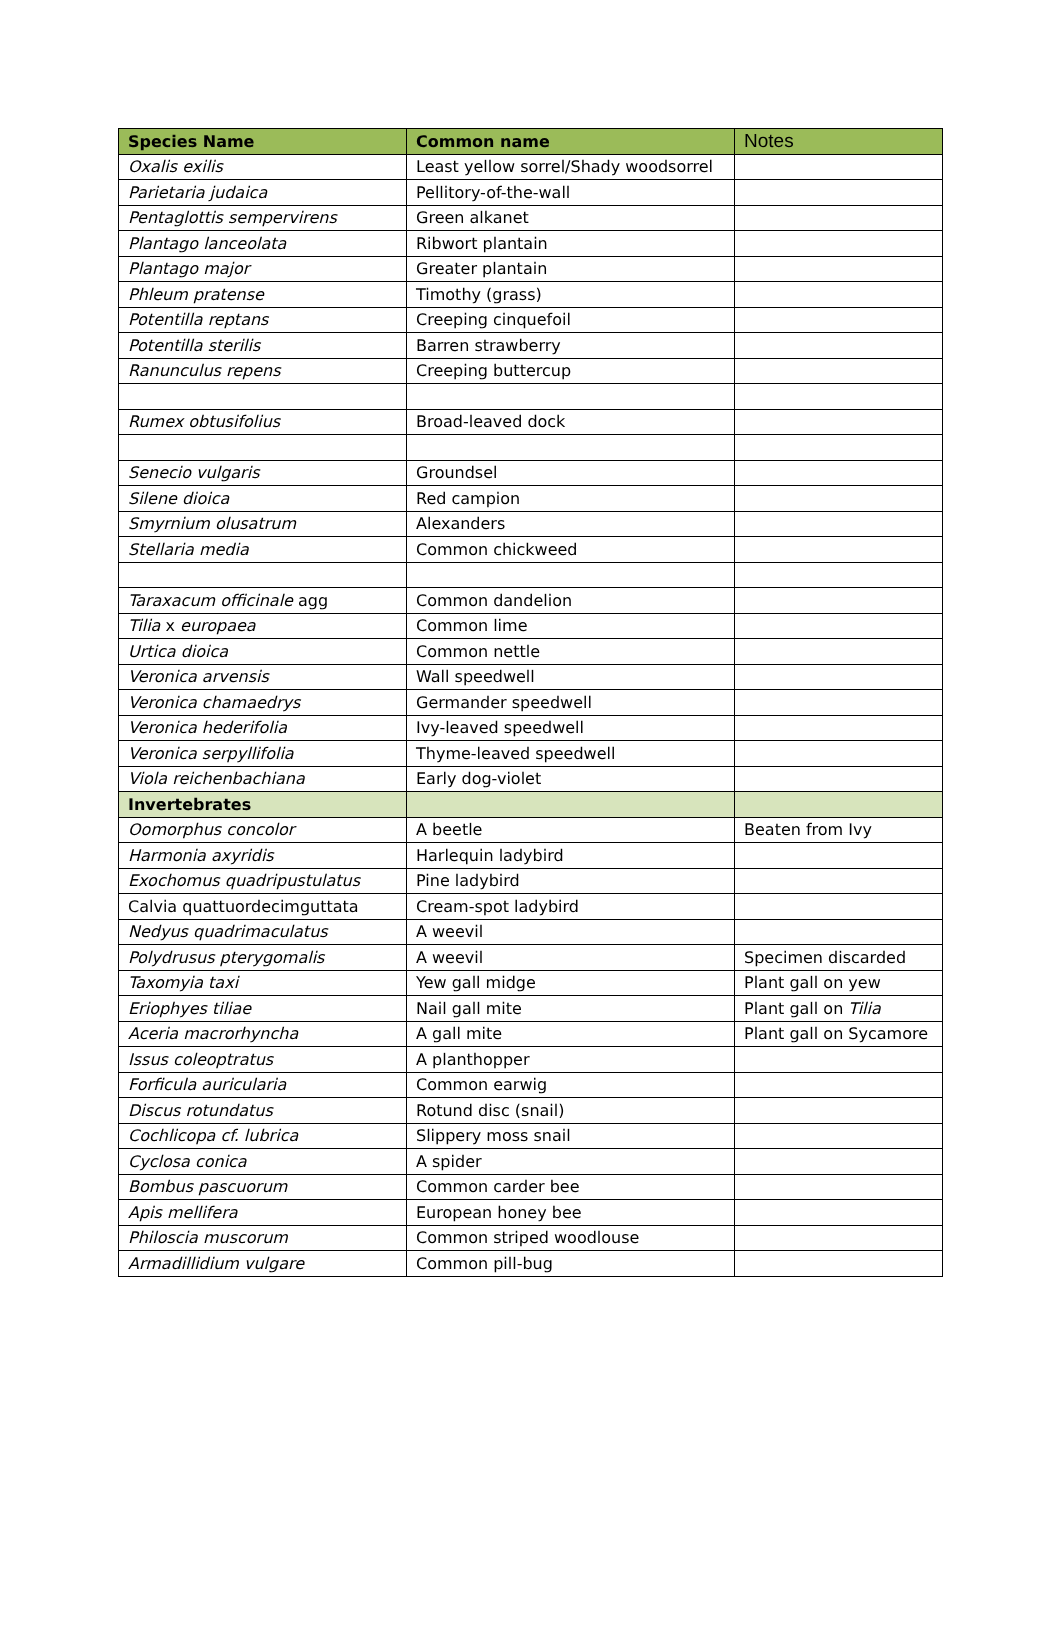| Species Name | Common name | Notes |
| --- | --- | --- |
| Oxalis exilis | Least yellow sorrel/Shady woodsorrel | |
| Parietaria judaica | Pellitory-of-the-wall | |
| Pentaglottis sempervirens | Green alkanet | |
| Plantago lanceolata | Ribwort plantain | |
| Plantago major | Greater plantain | |
| Phleum pratense | Timothy (grass) | |
| Potentilla reptans | Creeping cinquefoil | |
| Potentilla sterilis | Barren strawberry | |
| Ranunculus repens | Creeping buttercup | |
| Rumex obtusifolius | Broad-leaved dock | |
| Senecio vulgaris | Groundsel | |
| Silene dioica | Red campion | |
| Smyrnium olusatrum | Alexanders | |
| Stellaria media | Common chickweed | |
| Taraxacum officinale agg | Common dandelion | |
| Tilia x europaea | Common lime | |
| Urtica dioica | Common nettle | |
| Veronica arvensis | Wall speedwell | |
| Veronica chamaedrys | Germander speedwell | |
| Veronica hederifolia | Ivy-leaved speedwell | |
| Veronica serpyllifolia | Thyme-leaved speedwell | |
| Viola reichenbachiana | Early dog-violet | |
| Invertebrates | | |
| Oomorphus concolor | A beetle | Beaten from Ivy |
| Harmonia axyridis | Harlequin ladybird | |
| Exochomus quadripustulatus | Pine ladybird | |
| Calvia quattuordecimguttata | Cream-spot ladybird | |
| Nedyus quadrimaculatus | A weevil | |
| Polydrusus pterygomalis | A weevil | Specimen discarded |
| Taxomyia taxi | Yew gall midge | Plant gall on yew |
| Eriophyes tiliae | Nail gall mite | Plant gall on Tilia |
| Aceria macrorhyncha | A gall mite | Plant gall on Sycamore |
| Issus coleoptratus | A planthopper | |
| Forficula auricularia | Common earwig | |
| Discus rotundatus | Rotund disc (snail) | |
| Cochlicopa cf. lubrica | Slippery moss snail | |
| Cyclosa conica | A spider | |
| Bombus pascuorum | Common carder bee | |
| Apis mellifera | European honey bee | |
| Philoscia muscorum | Common striped woodlouse | |
| Armadillidium vulgare | Common pill-bug | |